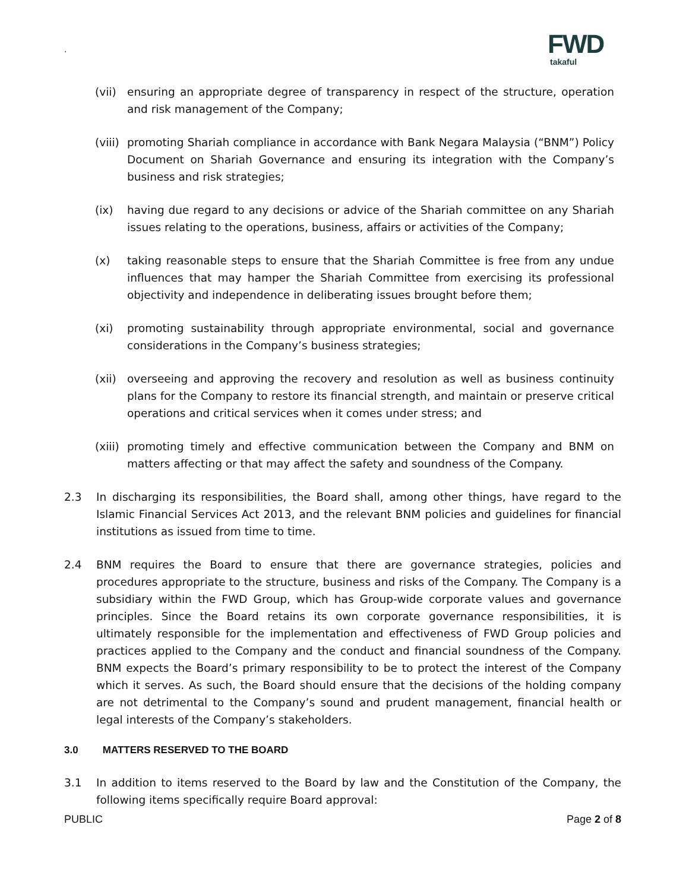.
FWD
takaful
(vii)
ensuring an appropriate degree of transparency in respect of the structure, operation and risk management of the Company;
(viii)
promoting Shariah compliance in accordance with Bank Negara Malaysia (“BNM”) Policy Document on Shariah Governance and ensuring its integration with the Company’s business and risk strategies;
(ix) having due regard to any decisions or advice of the Shariah committee on any Shariah issues relating to the operations, business, affairs or activities of the Company;
(x) taking reasonable steps to ensure that the Shariah Committee is free from any undue influences that may hamper the Shariah Committee from exercising its professional objectivity and independence in deliberating issues brought before them;
(xi) promoting sustainability through appropriate environmental, social and governance considerations in the Company’s business strategies;
(xii)
overseeing and approving the recovery and resolution as well as business continuity plans for the Company to restore its financial strength, and maintain or preserve critical operations and critical services when it comes under stress; and
(xiii)
promoting timely and effective communication between the Company and BNM on matters affecting or that may affect the safety and soundness of the Company.
2.3 In discharging its responsibilities, the Board shall, among other things, have regard to the Islamic Financial Services Act 2013, and the relevant BNM policies and guidelines for financial institutions as issued from time to time.
2.4 BNM requires the Board to ensure that there are governance strategies, policies and procedures appropriate to the structure, business and risks of the Company. The Company is a subsidiary within the FWD Group, which has Group-wide corporate values and governance principles. Since the Board retains its own corporate governance responsibilities, it is ultimately responsible for the implementation and effectiveness of FWD Group policies and practices applied to the Company and the conduct and financial soundness of the Company. BNM expects the Board’s primary responsibility to be to protect the interest of the Company which it serves. As such, the Board should ensure that the decisions of the holding company are not detrimental to the Company’s sound and prudent management, financial health or legal interests of the Company’s stakeholders.
3.0 MATTERS RESERVED TO THE BOARD
3.1 In addition to items reserved to the Board by law and the Constitution of the Company, the following items specifically require Board approval:
PUBLIC Page 2 of 8